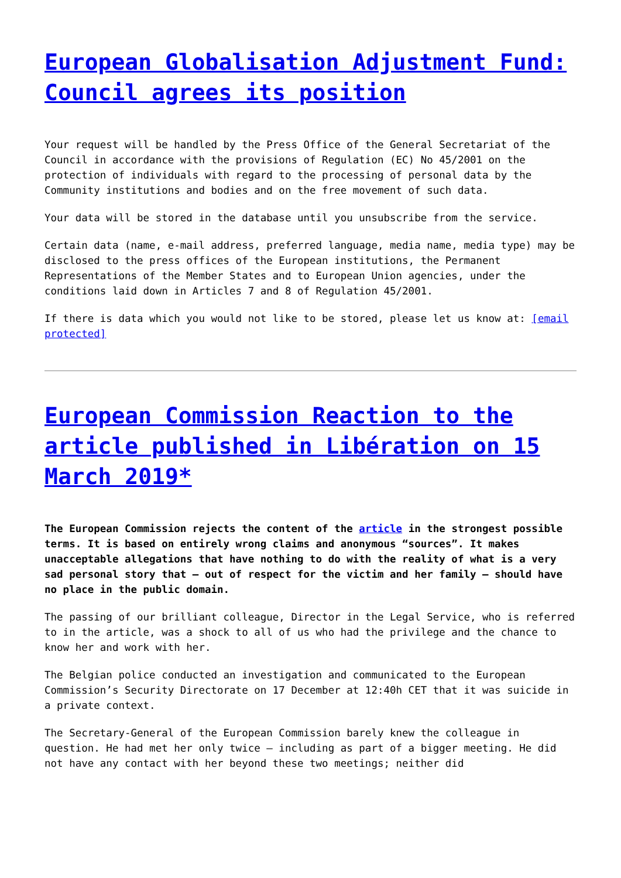European Globalisation Adjustment Fund: Council agrees its position
Your request will be handled by the Press Office of the General Secretariat of the Council in accordance with the provisions of Regulation (EC) No 45/2001 on the protection of individuals with regard to the processing of personal data by the Community institutions and bodies and on the free movement of such data.
Your data will be stored in the database until you unsubscribe from the service.
Certain data (name, e-mail address, preferred language, media name, media type) may be disclosed to the press offices of the European institutions, the Permanent Representations of the Member States and to European Union agencies, under the conditions laid down in Articles 7 and 8 of Regulation 45/2001.
If there is data which you would not like to be stored, please let us know at: [email protected]
European Commission Reaction to the article published in Libération on 15 March 2019*
The European Commission rejects the content of the article in the strongest possible terms. It is based on entirely wrong claims and anonymous “sources”. It makes unacceptable allegations that have nothing to do with the reality of what is a very sad personal story that – out of respect for the victim and her family – should have no place in the public domain.
The passing of our brilliant colleague, Director in the Legal Service, who is referred to in the article, was a shock to all of us who had the privilege and the chance to know her and work with her.
The Belgian police conducted an investigation and communicated to the European Commission’s Security Directorate on 17 December at 12:40h CET that it was suicide in a private context.
The Secretary-General of the European Commission barely knew the colleague in question. He had met her only twice – including as part of a bigger meeting. He did not have any contact with her beyond these two meetings; neither did